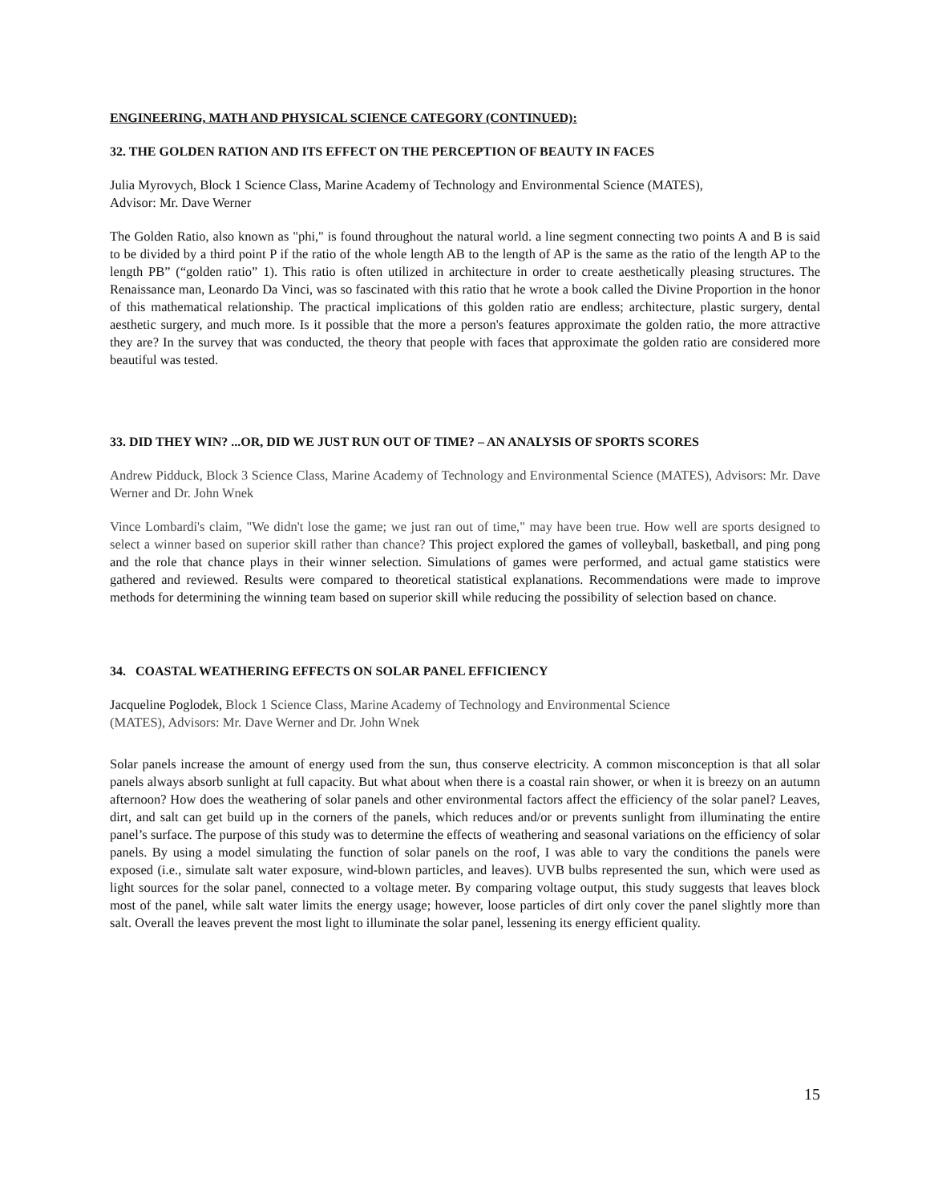ENGINEERING, MATH AND PHYSICAL SCIENCE CATEGORY (CONTINUED):
32. THE GOLDEN RATION AND ITS EFFECT ON THE PERCEPTION OF BEAUTY IN FACES
Julia Myrovych, Block 1 Science Class, Marine Academy of Technology and Environmental Science (MATES),
Advisor: Mr. Dave Werner
The Golden Ratio, also known as "phi," is found throughout the natural world. a line segment connecting two points A and B is said to be divided by a third point P if the ratio of the whole length AB to the length of AP is the same as the ratio of the length AP to the length PB” (“golden ratio” 1). This ratio is often utilized in architecture in order to create aesthetically pleasing structures. The Renaissance man, Leonardo Da Vinci, was so fascinated with this ratio that he wrote a book called the Divine Proportion in the honor of this mathematical relationship. The practical implications of this golden ratio are endless; architecture, plastic surgery, dental aesthetic surgery, and much more. Is it possible that the more a person's features approximate the golden ratio, the more attractive they are? In the survey that was conducted, the theory that people with faces that approximate the golden ratio are considered more beautiful was tested.
33. DID THEY WIN? ...OR, DID WE JUST RUN OUT OF TIME? – AN ANALYSIS OF SPORTS SCORES
Andrew Pidduck, Block 3 Science Class, Marine Academy of Technology and Environmental Science (MATES), Advisors: Mr. Dave Werner and Dr. John Wnek
Vince Lombardi's claim, "We didn't lose the game; we just ran out of time," may have been true. How well are sports designed to select a winner based on superior skill rather than chance? This project explored the games of volleyball, basketball, and ping pong and the role that chance plays in their winner selection. Simulations of games were performed, and actual game statistics were gathered and reviewed. Results were compared to theoretical statistical explanations. Recommendations were made to improve methods for determining the winning team based on superior skill while reducing the possibility of selection based on chance.
34. COASTAL WEATHERING EFFECTS ON SOLAR PANEL EFFICIENCY
Jacqueline Poglodek, Block 1 Science Class, Marine Academy of Technology and Environmental Science
(MATES), Advisors: Mr. Dave Werner and Dr. John Wnek
Solar panels increase the amount of energy used from the sun, thus conserve electricity. A common misconception is that all solar panels always absorb sunlight at full capacity. But what about when there is a coastal rain shower, or when it is breezy on an autumn afternoon? How does the weathering of solar panels and other environmental factors affect the efficiency of the solar panel? Leaves, dirt, and salt can get build up in the corners of the panels, which reduces and/or or prevents sunlight from illuminating the entire panel’s surface. The purpose of this study was to determine the effects of weathering and seasonal variations on the efficiency of solar panels. By using a model simulating the function of solar panels on the roof, I was able to vary the conditions the panels were exposed (i.e., simulate salt water exposure, wind-blown particles, and leaves). UVB bulbs represented the sun, which were used as light sources for the solar panel, connected to a voltage meter. By comparing voltage output, this study suggests that leaves block most of the panel, while salt water limits the energy usage; however, loose particles of dirt only cover the panel slightly more than salt. Overall the leaves prevent the most light to illuminate the solar panel, lessening its energy efficient quality.
15